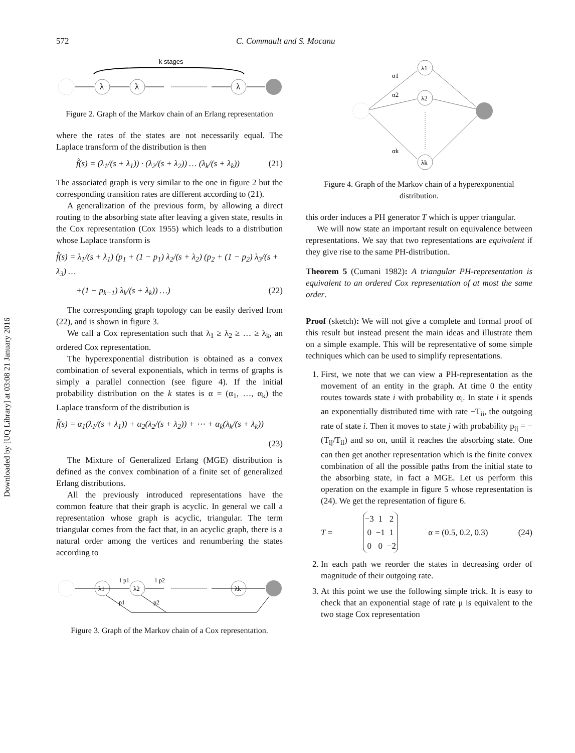Downloaded by [UQ Library] at 03:08 21 January 2016
572 C. Commault and S. Mocanu
k stages
λ
λ
λ
Figure 2. Graph of the Markov chain of an Erlang representation
where the rates of the states are not necessarily equal. The Laplace transform of the distribution is then
f̃(s) = (λ<sub>1</sub>/(s + λ<sub>1</sub>)) · (λ<sub>2</sub>/(s + λ<sub>2</sub>)) … (λ<sub>k</sub>/(s + λ<sub>k</sub>)) (21)
The associated graph is very similar to the one in figure 2 but the corresponding transition rates are different according to (21).
A generalization of the previous form, by allowing a direct routing to the absorbing state after leaving a given state, results in the Cox representation (Cox 1955) which leads to a distribution whose Laplace transform is
f̃(s) = λ<sub>1</sub>/(s + λ<sub>1</sub>) (p<sub>1</sub> + (1 − p<sub>1</sub>) λ<sub>2</sub>/(s + λ<sub>2</sub>) (p<sub>2</sub> + (1 − p<sub>2</sub>) λ<sub>3</sub>/(s + λ<sub>3</sub>) …
+(1 − p<sub>k−1</sub>) λ<sub>k</sub>/(s + λ<sub>k</sub>)) …) (22)
The corresponding graph topology can be easily derived from (22), and is shown in figure 3.
We call a Cox representation such that λ<sub>1</sub> ≥ λ<sub>2</sub> ≥ … ≥ λ<sub>k</sub>, an ordered Cox representation.
The hyperexponential distribution is obtained as a convex combination of several exponentials, which in terms of graphs is simply a parallel connection (see figure 4). If the initial probability distribution on the k states is α = (α<sub>1</sub>, …, α<sub>k</sub>) the Laplace transform of the distribution is
f̃(s) = α<sub>1</sub>(λ<sub>1</sub>/(s + λ<sub>1</sub>)) + α<sub>2</sub>(λ<sub>2</sub>/(s + λ<sub>2</sub>)) + ⋯ + α<sub>k</sub>(λ<sub>k</sub>/(s + λ<sub>k</sub>))
(23)
The Mixture of Generalized Erlang (MGE) distribution is defined as the convex combination of a finite set of generalized Erlang distributions.
All the previously introduced representations have the common feature that their graph is acyclic. In general we call a representation whose graph is acyclic, triangular. The term triangular comes from the fact that, in an acyclic graph, there is a natural order among the vertices and renumbering the states according to
λ1
λ2
λk
1 p1
1 p2
p1
p2
Figure 3. Graph of the Markov chain of a Cox representation.
λ1
λ2
λk
α1
α2
αk
Figure 4. Graph of the Markov chain of a hyperexponential distribution.
this order induces a PH generator T which is upper triangular.
We will now state an important result on equivalence between representations. We say that two representations are equivalent if they give rise to the same PH-distribution.
Theorem 5 (Cumani 1982): A triangular PH-representation is equivalent to an ordered Cox representation of at most the same order.
Proof (sketch): We will not give a complete and formal proof of this result but instead present the main ideas and illustrate them on a simple example. This will be representative of some simple techniques which can be used to simplify representations.
1. First, we note that we can view a PH-representation as the movement of an entity in the graph. At time 0 the entity routes towards state i with probability α<sub>i</sub>. In state i it spends an exponentially distributed time with rate −T<sub>ii</sub>, the outgoing rate of state i. Then it moves to state j with probability p<sub>ij</sub> = −(T<sub>ij</sub>/T<sub>ii</sub>) and so on, until it reaches the absorbing state. One can then get another representation which is the finite convex combination of all the possible paths from the initial state to the absorbing state, in fact a MGE. Let us perform this operation on the example in figure 5 whose representation is (24). We get the representation of figure 6.
T =
| −3 | 1 | 2 |
| 0 | −1 | 1 |
| 0 | 0 | −2 |
α = (0.5, 0.2, 0.3) (24)
2. In each path we reorder the states in decreasing order of magnitude of their outgoing rate.
3. At this point we use the following simple trick. It is easy to check that an exponential stage of rate μ is equivalent to the two stage Cox representation